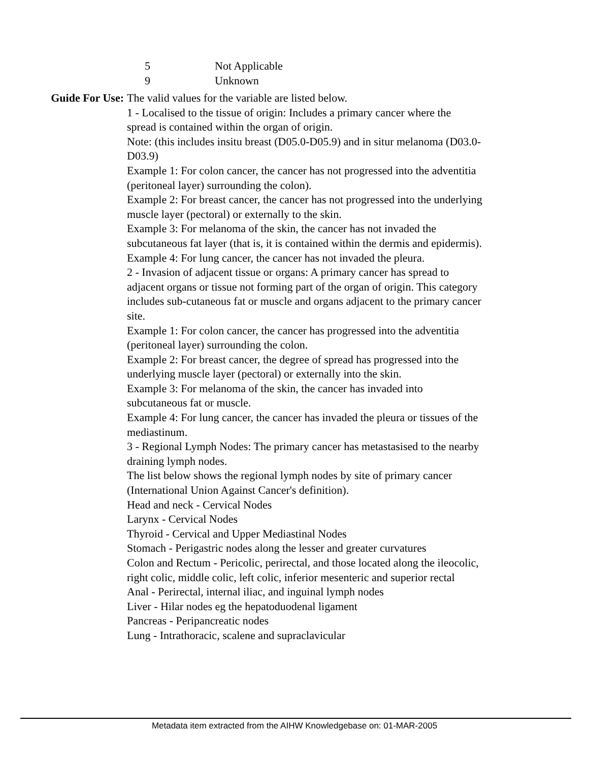5 Not Applicable
9 Unknown
Guide For Use: The valid values for the variable are listed below.
1 - Localised to the tissue of origin: Includes a primary cancer where the spread is contained within the organ of origin.
Note: (this includes insitu breast (D05.0-D05.9) and in situr melanoma (D03.0-D03.9)
Example 1: For colon cancer, the cancer has not progressed into the adventitia (peritoneal layer) surrounding the colon).
Example 2: For breast cancer, the cancer has not progressed into the underlying muscle layer (pectoral) or externally to the skin.
Example 3: For melanoma of the skin, the cancer has not invaded the subcutaneous fat layer (that is, it is contained within the dermis and epidermis).
Example 4: For lung cancer, the cancer has not invaded the pleura.
2 - Invasion of adjacent tissue or organs: A primary cancer has spread to adjacent organs or tissue not forming part of the organ of origin. This category includes sub-cutaneous fat or muscle and organs adjacent to the primary cancer site.
Example 1: For colon cancer, the cancer has progressed into the adventitia (peritoneal layer) surrounding the colon.
Example 2: For breast cancer, the degree of spread has progressed into the underlying muscle layer (pectoral) or externally into the skin.
Example 3: For melanoma of the skin, the cancer has invaded into subcutaneous fat or muscle.
Example 4: For lung cancer, the cancer has invaded the pleura or tissues of the mediastinum.
3 - Regional Lymph Nodes: The primary cancer has metastasised to the nearby draining lymph nodes.
The list below shows the regional lymph nodes by site of primary cancer (International Union Against Cancer's definition).
Head and neck - Cervical Nodes
Larynx - Cervical Nodes
Thyroid - Cervical and Upper Mediastinal Nodes
Stomach - Perigastric nodes along the lesser and greater curvatures
Colon and Rectum - Pericolic, perirectal, and those located along the ileocolic, right colic, middle colic, left colic, inferior mesenteric and superior rectal
Anal - Perirectal, internal iliac, and inguinal lymph nodes
Liver - Hilar nodes eg the hepatoduodenal ligament
Pancreas - Peripancreatic nodes
Lung - Intrathoracic, scalene and supraclavicular
Metadata item extracted from the AIHW Knowledgebase on: 01-MAR-2005